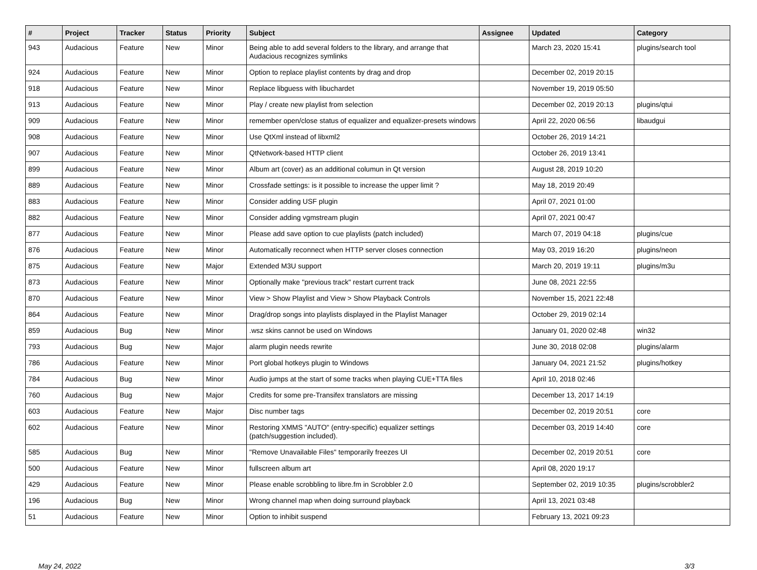| # | Project | Tracker | Status | Priority | Subject | Assignee | Updated | Category |
| --- | --- | --- | --- | --- | --- | --- | --- | --- |
| 943 | Audacious | Feature | New | Minor | Being able to add several folders to the library, and arrange that Audacious recognizes symlinks | | March 23, 2020 15:41 | plugins/search tool |
| 924 | Audacious | Feature | New | Minor | Option to replace playlist contents by drag and drop | | December 02, 2019 20:15 | |
| 918 | Audacious | Feature | New | Minor | Replace libguess with libuchardet | | November 19, 2019 05:50 | |
| 913 | Audacious | Feature | New | Minor | Play / create new playlist from selection | | December 02, 2019 20:13 | plugins/qtui |
| 909 | Audacious | Feature | New | Minor | remember open/close status of equalizer and equalizer-presets windows | | April 22, 2020 06:56 | libaudgui |
| 908 | Audacious | Feature | New | Minor | Use QtXml instead of libxml2 | | October 26, 2019 14:21 | |
| 907 | Audacious | Feature | New | Minor | QtNetwork-based HTTP client | | October 26, 2019 13:41 | |
| 899 | Audacious | Feature | New | Minor | Album art (cover) as an additional columun in Qt version | | August 28, 2019 10:20 | |
| 889 | Audacious | Feature | New | Minor | Crossfade settings: is it possible to increase the upper limit ? | | May 18, 2019 20:49 | |
| 883 | Audacious | Feature | New | Minor | Consider adding USF plugin | | April 07, 2021 01:00 | |
| 882 | Audacious | Feature | New | Minor | Consider adding vgmstream plugin | | April 07, 2021 00:47 | |
| 877 | Audacious | Feature | New | Minor | Please add save option to cue playlists (patch included) | | March 07, 2019 04:18 | plugins/cue |
| 876 | Audacious | Feature | New | Minor | Automatically reconnect when HTTP server closes connection | | May 03, 2019 16:20 | plugins/neon |
| 875 | Audacious | Feature | New | Major | Extended M3U support | | March 20, 2019 19:11 | plugins/m3u |
| 873 | Audacious | Feature | New | Minor | Optionally make "previous track" restart current track | | June 08, 2021 22:55 | |
| 870 | Audacious | Feature | New | Minor | View > Show Playlist and View > Show Playback Controls | | November 15, 2021 22:48 | |
| 864 | Audacious | Feature | New | Minor | Drag/drop songs into playlists displayed in the Playlist Manager | | October 29, 2019 02:14 | |
| 859 | Audacious | Bug | New | Minor | .wsz skins cannot be used on Windows | | January 01, 2020 02:48 | win32 |
| 793 | Audacious | Bug | New | Major | alarm plugin needs rewrite | | June 30, 2018 02:08 | plugins/alarm |
| 786 | Audacious | Feature | New | Minor | Port global hotkeys plugin to Windows | | January 04, 2021 21:52 | plugins/hotkey |
| 784 | Audacious | Bug | New | Minor | Audio jumps at the start of some tracks when playing CUE+TTA files | | April 10, 2018 02:46 | |
| 760 | Audacious | Bug | New | Major | Credits for some pre-Transifex translators are missing | | December 13, 2017 14:19 | |
| 603 | Audacious | Feature | New | Major | Disc number tags | | December 02, 2019 20:51 | core |
| 602 | Audacious | Feature | New | Minor | Restoring XMMS "AUTO" (entry-specific) equalizer settings (patch/suggestion included). | | December 03, 2019 14:40 | core |
| 585 | Audacious | Bug | New | Minor | "Remove Unavailable Files" temporarily freezes UI | | December 02, 2019 20:51 | core |
| 500 | Audacious | Feature | New | Minor | fullscreen album art | | April 08, 2020 19:17 | |
| 429 | Audacious | Feature | New | Minor | Please enable scrobbling to libre.fm in Scrobbler 2.0 | | September 02, 2019 10:35 | plugins/scrobbler2 |
| 196 | Audacious | Bug | New | Minor | Wrong channel map when doing surround playback | | April 13, 2021 03:48 | |
| 51 | Audacious | Feature | New | Minor | Option to inhibit suspend | | February 13, 2021 09:23 | |
May 24, 2022 3/3